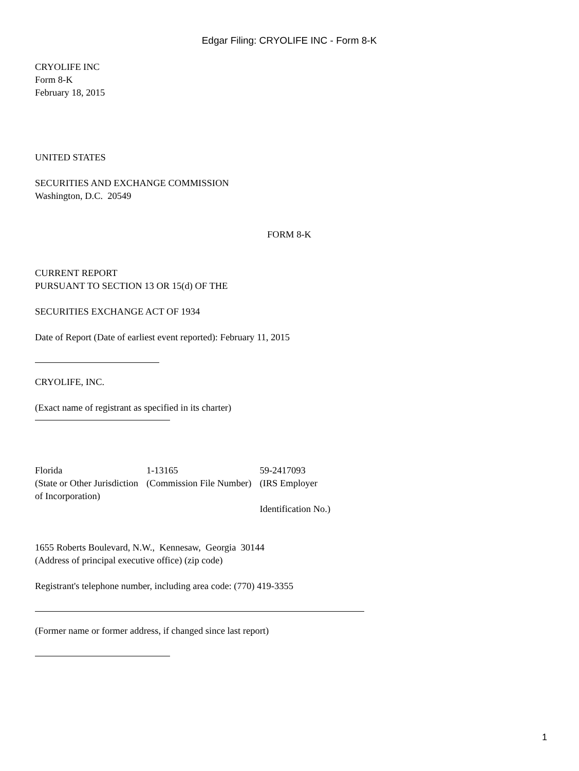Edgar Filing: CRYOLIFE INC - Form 8-K
CRYOLIFE INC
Form 8-K
February 18, 2015
UNITED STATES
SECURITIES AND EXCHANGE COMMISSION
Washington, D.C. 20549
FORM 8-K
CURRENT REPORT
PURSUANT TO SECTION 13 OR 15(d) OF THE
SECURITIES EXCHANGE ACT OF 1934
Date of Report (Date of earliest event reported): February 11, 2015
CRYOLIFE, INC.
(Exact name of registrant as specified in its charter)
| Florida | 1-13165 | 59-2417093 |
| (State or Other Jurisdiction of Incorporation) | (Commission File Number) | (IRS Employer Identification No.) |
1655 Roberts Boulevard, N.W., Kennesaw, Georgia 30144
(Address of principal executive office) (zip code)
Registrant's telephone number, including area code: (770) 419-3355
(Former name or former address, if changed since last report)
1